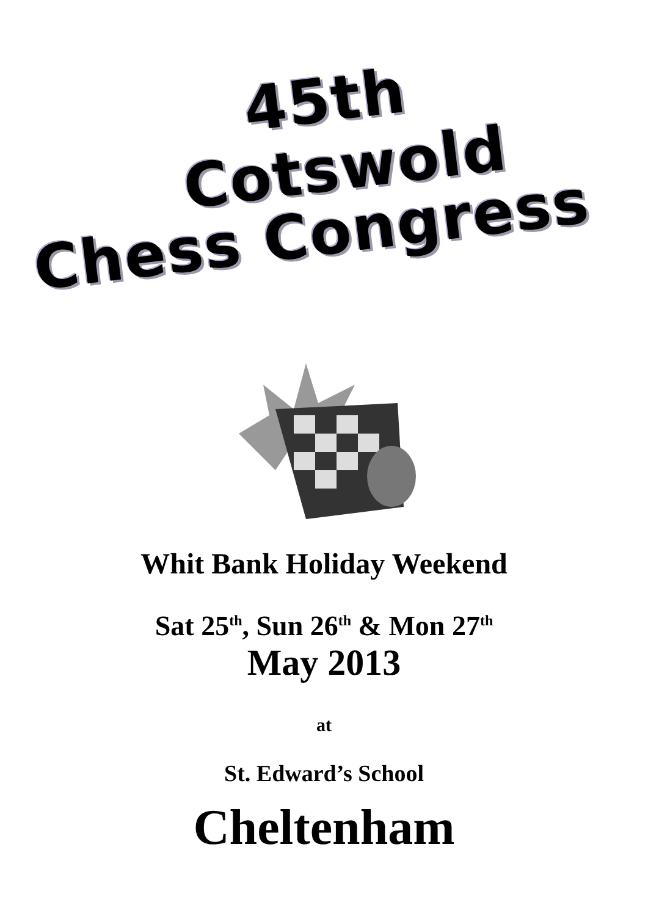45th
Cotswold
Chess Congress
Whit Bank Holiday Weekend
Sat 25<sup>th</sup>, Sun 26<sup>th</sup> & Mon 27<sup>th</sup>
May 2013
at
St. Edward’s School
Cheltenham